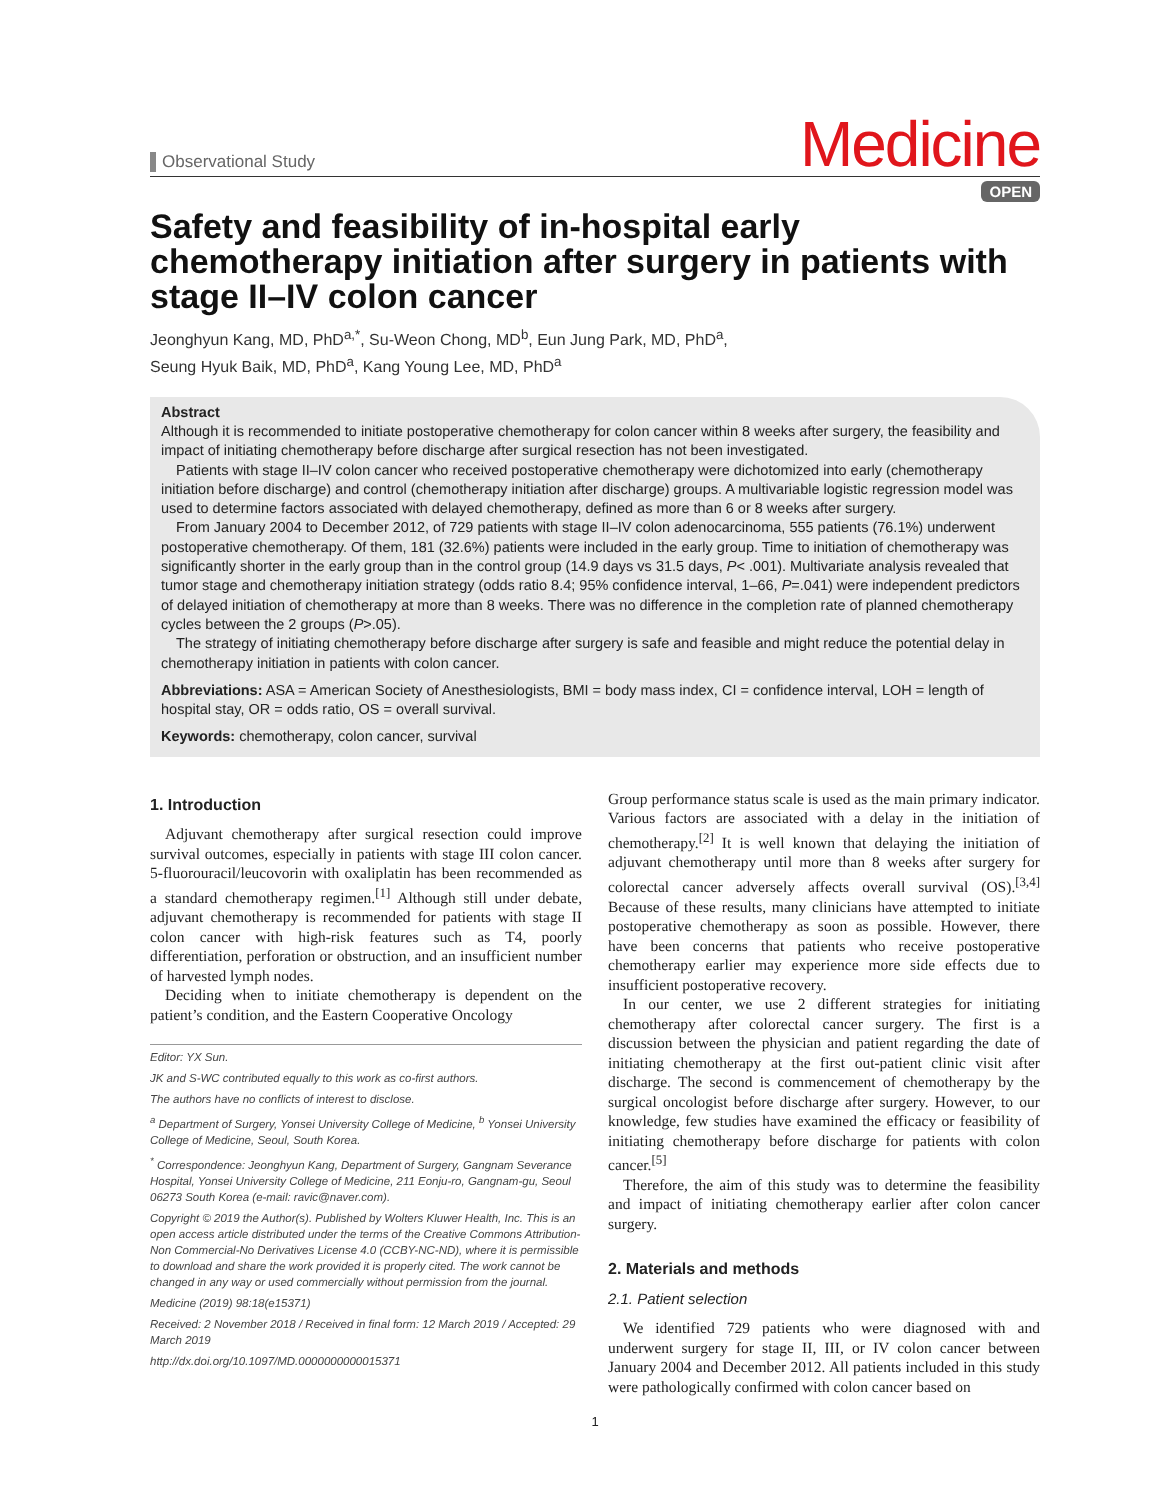Observational Study
Medicine
OPEN
Safety and feasibility of in-hospital early chemotherapy initiation after surgery in patients with stage II–IV colon cancer
Jeonghyun Kang, MD, PhD<sup>a,*</sup>, Su-Weon Chong, MD<sup>b</sup>, Eun Jung Park, MD, PhD<sup>a</sup>,
Seung Hyuk Baik, MD, PhD<sup>a</sup>, Kang Young Lee, MD, PhD<sup>a</sup>
Abstract
Although it is recommended to initiate postoperative chemotherapy for colon cancer within 8 weeks after surgery, the feasibility and impact of initiating chemotherapy before discharge after surgical resection has not been investigated.
Patients with stage II–IV colon cancer who received postoperative chemotherapy were dichotomized into early (chemotherapy initiation before discharge) and control (chemotherapy initiation after discharge) groups. A multivariable logistic regression model was used to determine factors associated with delayed chemotherapy, defined as more than 6 or 8 weeks after surgery.
From January 2004 to December 2012, of 729 patients with stage II–IV colon adenocarcinoma, 555 patients (76.1%) underwent postoperative chemotherapy. Of them, 181 (32.6%) patients were included in the early group. Time to initiation of chemotherapy was significantly shorter in the early group than in the control group (14.9 days vs 31.5 days, P< .001). Multivariate analysis revealed that tumor stage and chemotherapy initiation strategy (odds ratio 8.4; 95% confidence interval, 1–66, P=.041) were independent predictors of delayed initiation of chemotherapy at more than 8 weeks. There was no difference in the completion rate of planned chemotherapy cycles between the 2 groups (P>.05).
The strategy of initiating chemotherapy before discharge after surgery is safe and feasible and might reduce the potential delay in chemotherapy initiation in patients with colon cancer.
Abbreviations: ASA = American Society of Anesthesiologists, BMI = body mass index, CI = confidence interval, LOH = length of hospital stay, OR = odds ratio, OS = overall survival.
Keywords: chemotherapy, colon cancer, survival
1. Introduction
Adjuvant chemotherapy after surgical resection could improve survival outcomes, especially in patients with stage III colon cancer. 5-fluorouracil/leucovorin with oxaliplatin has been recommended as a standard chemotherapy regimen.<sup>[1]</sup> Although still under debate, adjuvant chemotherapy is recommended for patients with stage II colon cancer with high-risk features such as T4, poorly differentiation, perforation or obstruction, and an insufficient number of harvested lymph nodes.
Deciding when to initiate chemotherapy is dependent on the patient’s condition, and the Eastern Cooperative Oncology
Editor: YX Sun.
JK and S-WC contributed equally to this work as co-first authors.
The authors have no conflicts of interest to disclose.
<sup>a</sup> Department of Surgery, Yonsei University College of Medicine, <sup>b</sup> Yonsei University College of Medicine, Seoul, South Korea.
<sup>*</sup> Correspondence: Jeonghyun Kang, Department of Surgery, Gangnam Severance Hospital, Yonsei University College of Medicine, 211 Eonju-ro, Gangnam-gu, Seoul 06273 South Korea (e-mail: ravic@naver.com).
Copyright © 2019 the Author(s). Published by Wolters Kluwer Health, Inc. This is an open access article distributed under the terms of the Creative Commons Attribution-Non Commercial-No Derivatives License 4.0 (CCBY-NC-ND), where it is permissible to download and share the work provided it is properly cited. The work cannot be changed in any way or used commercially without permission from the journal.
Medicine (2019) 98:18(e15371)
Received: 2 November 2018 / Received in final form: 12 March 2019 / Accepted: 29 March 2019
http://dx.doi.org/10.1097/MD.0000000000015371
Group performance status scale is used as the main primary indicator. Various factors are associated with a delay in the initiation of chemotherapy.<sup>[2]</sup> It is well known that delaying the initiation of adjuvant chemotherapy until more than 8 weeks after surgery for colorectal cancer adversely affects overall survival (OS).<sup>[3,4]</sup> Because of these results, many clinicians have attempted to initiate postoperative chemotherapy as soon as possible. However, there have been concerns that patients who receive postoperative chemotherapy earlier may experience more side effects due to insufficient postoperative recovery.
In our center, we use 2 different strategies for initiating chemotherapy after colorectal cancer surgery. The first is a discussion between the physician and patient regarding the date of initiating chemotherapy at the first out-patient clinic visit after discharge. The second is commencement of chemotherapy by the surgical oncologist before discharge after surgery. However, to our knowledge, few studies have examined the efficacy or feasibility of initiating chemotherapy before discharge for patients with colon cancer.<sup>[5]</sup>
Therefore, the aim of this study was to determine the feasibility and impact of initiating chemotherapy earlier after colon cancer surgery.
2. Materials and methods
2.1. Patient selection
We identified 729 patients who were diagnosed with and underwent surgery for stage II, III, or IV colon cancer between January 2004 and December 2012. All patients included in this study were pathologically confirmed with colon cancer based on
1